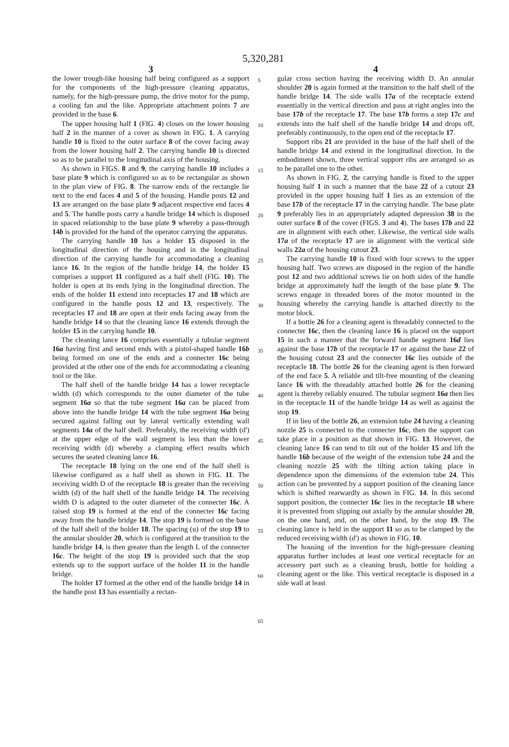5,320,281
3
the lower trough-like housing half being configured as a support for the components of the high-pressure cleaning apparatus, namely, for the high-pressure pump, the drive motor for the pump, a cooling fan and the like. Appropriate attachment points 7 are provided in the base 6.
The upper housing half 1 (FIG. 4) closes on the lower housing half 2 in the manner of a cover as shown in FIG. 1. A carrying handle 10 is fixed to the outer surface 8 of the cover facing away from the lower housing half 2. The carrying handle 10 is directed so as to be parallel to the longitudinal axis of the housing.
As shown in FIGS. 8 and 9, the carrying handle 10 includes a base plate 9 which is configured so as to be rectangular as shown in the plan view of FIG. 8. The narrow ends of the rectangle lie next to the end faces 4 and 5 of the housing. Handle posts 12 and 13 are arranged on the base plate 9 adjacent respective end faces 4 and 5. The handle posts carry a handle bridge 14 which is disposed in spaced relationship to the base plate 9 whereby a pass-through 14b is provided for the hand of the operator carrying the apparatus.
The carrying handle 10 has a holder 15 disposed in the longitudinal direction of the housing and in the longitudinal direction of the carrying handle for accommodating a cleaning lance 16. In the region of the handle bridge 14, the holder 15 comprises a support 11 configured as a half shell (FIG. 10). The holder is open at its ends lying in the longitudinal direction. The ends of the holder 11 extend into receptacles 17 and 18 which are configured in the handle posts 12 and 13, respectively. The receptacles 17 and 18 are open at their ends facing away from the handle bridge 14 so that the cleaning lance 16 extends through the holder 15 in the carrying handle 10.
The cleaning lance 16 comprises essentially a tubular segment 16a having first and second ends with a pistol-shaped handle 16b being formed on one of the ends and a connecter 16c being provided at the other one of the ends for accommodating a cleaning tool or the like.
The half shell of the handle bridge 14 has a lower receptacle width (d) which corresponds to the outer diameter of the tube segment 16a so that the tube segment 16a can be placed from above into the handle bridge 14 with the tube segment 16a being secured against falling out by lateral vertically extending wall segments 14a of the half shell. Preferably, the receiving width (d') at the upper edge of the wall segment is less than the lower receiving width (d) whereby a clamping effect results which secures the seated cleaning lance 16.
The receptacle 18 lying on the one end of the half shell is likewise configured as a half shell as shown in FIG. 11. The receiving width D of the receptacle 18 is greater than the receiving width (d) of the half shell of the handle bridge 14. The receiving width D is adapted to the outer diameter of the connecter 16c. A raised stop 19 is formed at the end of the connecter 16c facing away from the handle bridge 14. The stop 19 is formed on the base of the half shell of the holder 18. The spacing (u) of the stop 19 to the annular shoulder 20, which is configured at the transition to the handle bridge 14, is then greater than the length L of the connecter 16c. The height of the stop 19 is provided such that the stop extends up to the support surface of the holder 11 in the handle bridge.
The holder 17 formed at the other end of the handle bridge 14 in the handle post 13 has essentially a rectan-
5
10
15
20
25
30
35
40
45
50
55
60
65
4
gular cross section having the receiving width D. An annular shoulder 20 is again formed at the transition to the half shell of the handle bridge 14. The side walls 17a of the receptacle extend essentially in the vertical direction and pass at right angles into the base 17b of the receptacle 17. The base 17b forms a step 17c and extends into the half shell of the handle bridge 14 and drops off, preferably continuously, to the open end of the receptacle 17.
Support ribs 21 are provided in the base of the half shell of the handle bridge 14 and extend in the longitudinal direction. In the embodiment shown, three vertical support ribs are arranged so as to be parallel one to the other.
As shown in FIG. 2, the carrying handle is fixed to the upper housing half 1 in such a manner that the base 22 of a cutout 23 provided in the upper housing half 1 lies as an extension of the base 17b of the receptacle 17 in the carrying handle. The base plate 9 preferably lies in an appropriately adapted depression 38 in the outer surface 8 of the cover (FIGS. 3 and 4). The bases 17b and 22 are in alignment with each other. Likewise, the vertical side walls 17a of the receptacle 17 are in alignment with the vertical side walls 22a of the housing cutout 23.
The carrying handle 10 is fixed with four screws to the upper housing half. Two screws are disposed in the region of the handle post 12 and two additional screws lie on both sides of the handle bridge at approximately half the length of the base plate 9. The screws engage in threaded bores of the motor mounted in the housing whereby the carrying handle is attached directly to the motor block.
If a bottle 26 for a cleaning agent is threadably connected to the connecter 16c, then the cleaning lance 16 is placed on the support 15 in such a manner that the forward handle segment 16d lies against the base 17b of the receptacle 17 or against the base 22 of the housing cutout 23 and the connecter 16c lies outside of the receptacle 18. The bottle 26 for the cleaning agent is then forward of the end face 5. A reliable and tilt-free mounting of the cleaning lance 16 with the threadably attached bottle 26 for the cleaning agent is thereby reliably ensured. The tubular segment 16a then lies in the receptacle 11 of the handle bridge 14 as well as against the stop 19.
If in lieu of the bottle 26, an extension tube 24 having a cleaning nozzle 25 is connected to the connecter 16c, then the support can take place in a position as that shown in FIG. 13. However, the cleaning lance 16 can tend to tilt out of the holder 15 and lift the handle 16b because of the weight of the extension tube 24 and the cleaning nozzle 25 with the tilting action taking place in dependence upon the dimensions of the extension tube 24. This action can be prevented by a support position of the cleaning lance which is shifted rearwardly as shown in FIG. 14. In this second support position, the connecter 16c lies in the receptacle 18 where it is prevented from slipping out axially by the annular shoulder 20, on the one hand, and, on the other hand, by the stop 19. The cleaning lance is held in the support 11 so as to be clamped by the reduced receiving width (d') as shown in FIG. 10.
The housing of the invention for the high-pressure cleaning apparatus further includes at least one vertical receptacle for an accessory part such as a cleaning brush, bottle for holding a cleaning agent or the like. This vertical receptacle is disposed in a side wall at least